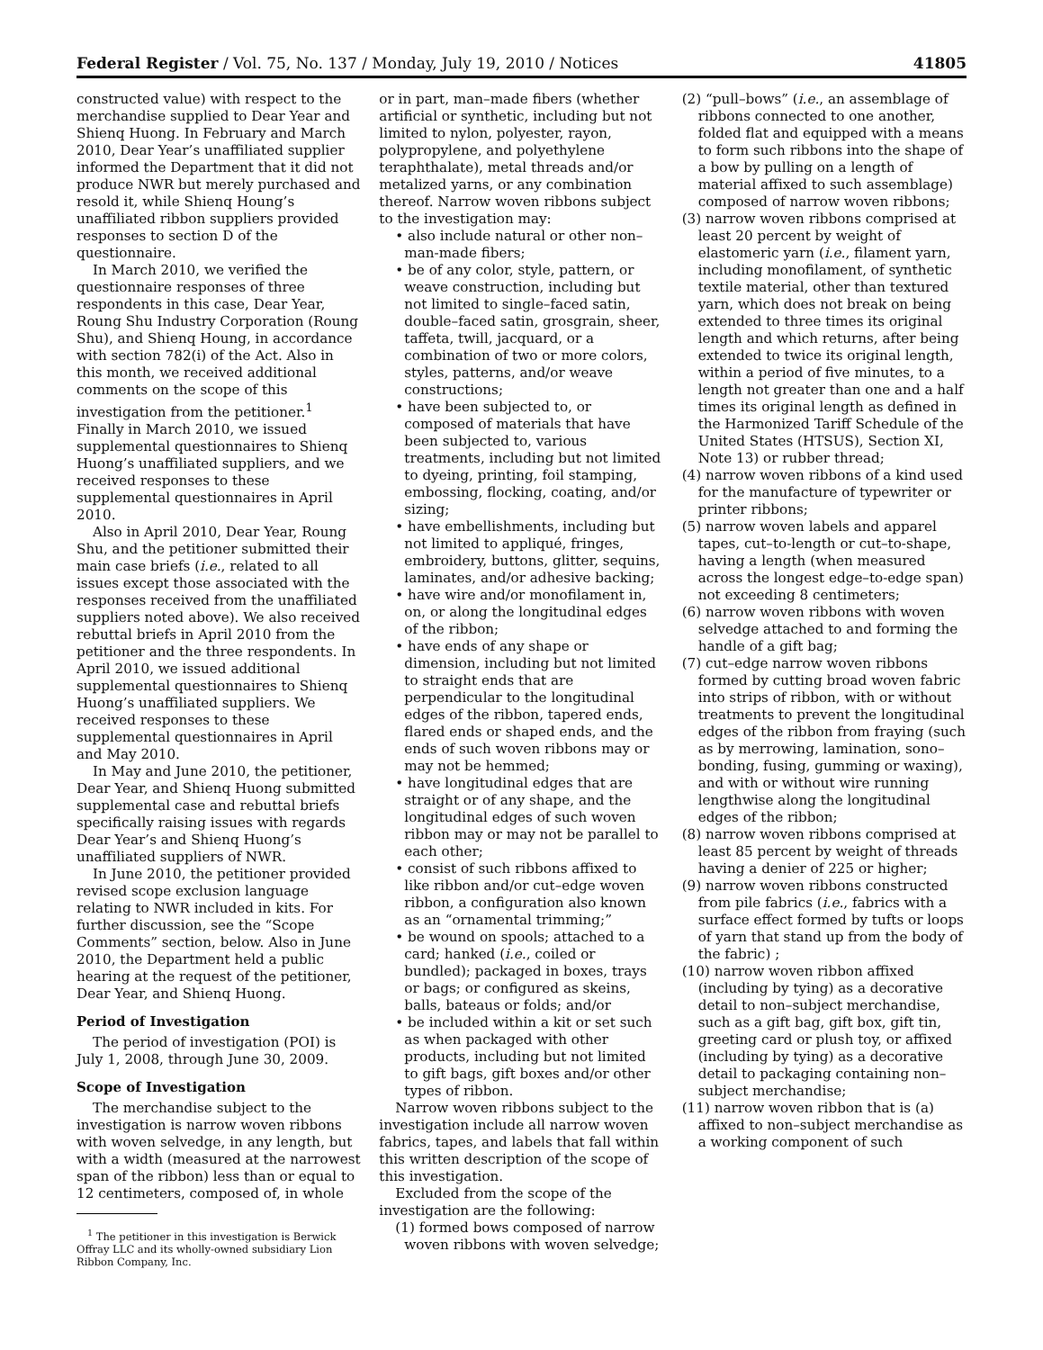Federal Register / Vol. 75, No. 137 / Monday, July 19, 2010 / Notices 41805
constructed value) with respect to the merchandise supplied to Dear Year and Shienq Huong. In February and March 2010, Dear Year’s unaffiliated supplier informed the Department that it did not produce NWR but merely purchased and resold it, while Shienq Houng’s unaffiliated ribbon suppliers provided responses to section D of the questionnaire.
In March 2010, we verified the questionnaire responses of three respondents in this case, Dear Year, Roung Shu Industry Corporation (Roung Shu), and Shienq Houng, in accordance with section 782(i) of the Act. Also in this month, we received additional comments on the scope of this investigation from the petitioner.<sup>1</sup> Finally in March 2010, we issued supplemental questionnaires to Shienq Huong’s unaffiliated suppliers, and we received responses to these supplemental questionnaires in April 2010.
Also in April 2010, Dear Year, Roung Shu, and the petitioner submitted their main case briefs (i.e., related to all issues except those associated with the responses received from the unaffiliated suppliers noted above). We also received rebuttal briefs in April 2010 from the petitioner and the three respondents. In April 2010, we issued additional supplemental questionnaires to Shienq Huong’s unaffiliated suppliers. We received responses to these supplemental questionnaires in April and May 2010.
In May and June 2010, the petitioner, Dear Year, and Shienq Huong submitted supplemental case and rebuttal briefs specifically raising issues with regards Dear Year’s and Shienq Huong’s unaffiliated suppliers of NWR.
In June 2010, the petitioner provided revised scope exclusion language relating to NWR included in kits. For further discussion, see the “Scope Comments” section, below. Also in June 2010, the Department held a public hearing at the request of the petitioner, Dear Year, and Shienq Huong.
Period of Investigation
The period of investigation (POI) is July 1, 2008, through June 30, 2009.
Scope of Investigation
The merchandise subject to the investigation is narrow woven ribbons with woven selvedge, in any length, but with a width (measured at the narrowest span of the ribbon) less than or equal to 12 centimeters, composed of, in whole
<sup>1</sup> The petitioner in this investigation is Berwick Offray LLC and its wholly-owned subsidiary Lion Ribbon Company, Inc.
or in part, man–made fibers (whether artificial or synthetic, including but not limited to nylon, polyester, rayon, polypropylene, and polyethylene teraphthalate), metal threads and/or metalized yarns, or any combination thereof. Narrow woven ribbons subject to the investigation may:
• also include natural or other non–man-made fibers;
• be of any color, style, pattern, or weave construction, including but not limited to single–faced satin, double–faced satin, grosgrain, sheer, taffeta, twill, jacquard, or a combination of two or more colors, styles, patterns, and/or weave constructions;
• have been subjected to, or composed of materials that have been subjected to, various treatments, including but not limited to dyeing, printing, foil stamping, embossing, flocking, coating, and/or sizing;
• have embellishments, including but not limited to appliqué, fringes, embroidery, buttons, glitter, sequins, laminates, and/or adhesive backing;
• have wire and/or monofilament in, on, or along the longitudinal edges of the ribbon;
• have ends of any shape or dimension, including but not limited to straight ends that are perpendicular to the longitudinal edges of the ribbon, tapered ends, flared ends or shaped ends, and the ends of such woven ribbons may or may not be hemmed;
• have longitudinal edges that are straight or of any shape, and the longitudinal edges of such woven ribbon may or may not be parallel to each other;
• consist of such ribbons affixed to like ribbon and/or cut–edge woven ribbon, a configuration also known as an “ornamental trimming;”
• be wound on spools; attached to a card; hanked (i.e., coiled or bundled); packaged in boxes, trays or bags; or configured as skeins, balls, bateaus or folds; and/or
• be included within a kit or set such as when packaged with other products, including but not limited to gift bags, gift boxes and/or other types of ribbon.
Narrow woven ribbons subject to the investigation include all narrow woven fabrics, tapes, and labels that fall within this written description of the scope of this investigation.
Excluded from the scope of the investigation are the following:
(1) formed bows composed of narrow woven ribbons with woven selvedge;
(2) “pull–bows” (i.e., an assemblage of ribbons connected to one another, folded flat and equipped with a means to form such ribbons into the shape of a bow by pulling on a length of material affixed to such assemblage) composed of narrow woven ribbons;
(3) narrow woven ribbons comprised at least 20 percent by weight of elastomeric yarn (i.e., filament yarn, including monofilament, of synthetic textile material, other than textured yarn, which does not break on being extended to three times its original length and which returns, after being extended to twice its original length, within a period of five minutes, to a length not greater than one and a half times its original length as defined in the Harmonized Tariff Schedule of the United States (HTSUS), Section XI, Note 13) or rubber thread;
(4) narrow woven ribbons of a kind used for the manufacture of typewriter or printer ribbons;
(5) narrow woven labels and apparel tapes, cut–to-length or cut–to-shape, having a length (when measured across the longest edge–to-edge span) not exceeding 8 centimeters;
(6) narrow woven ribbons with woven selvedge attached to and forming the handle of a gift bag;
(7) cut–edge narrow woven ribbons formed by cutting broad woven fabric into strips of ribbon, with or without treatments to prevent the longitudinal edges of the ribbon from fraying (such as by merrowing, lamination, sono–bonding, fusing, gumming or waxing), and with or without wire running lengthwise along the longitudinal edges of the ribbon;
(8) narrow woven ribbons comprised at least 85 percent by weight of threads having a denier of 225 or higher;
(9) narrow woven ribbons constructed from pile fabrics (i.e., fabrics with a surface effect formed by tufts or loops of yarn that stand up from the body of the fabric) ;
(10) narrow woven ribbon affixed (including by tying) as a decorative detail to non–subject merchandise, such as a gift bag, gift box, gift tin, greeting card or plush toy, or affixed (including by tying) as a decorative detail to packaging containing non–subject merchandise;
(11) narrow woven ribbon that is (a) affixed to non–subject merchandise as a working component of such